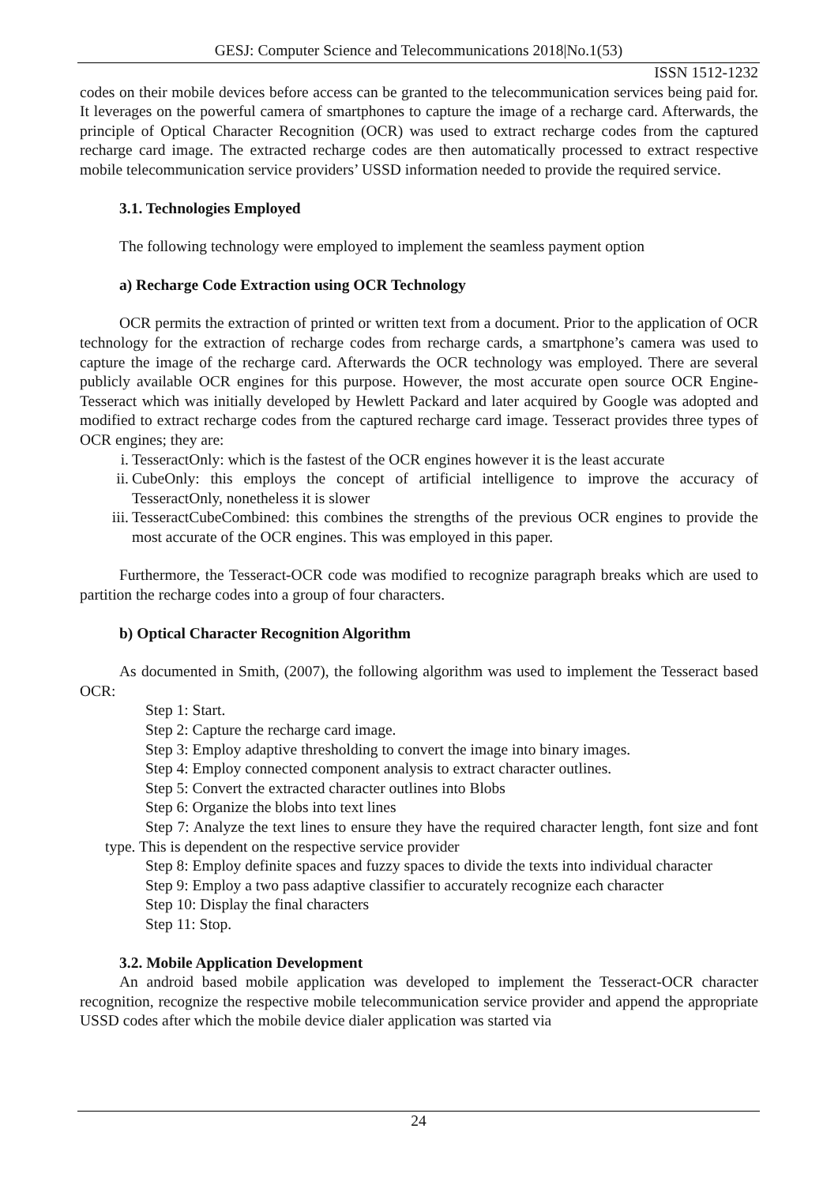GESJ: Computer Science and Telecommunications 2018|No.1(53)
ISSN 1512-1232
codes on their mobile devices before access can be granted to the telecommunication services being paid for. It leverages on the powerful camera of smartphones to capture the image of a recharge card. Afterwards, the principle of Optical Character Recognition (OCR) was used to extract recharge codes from the captured recharge card image. The extracted recharge codes are then automatically processed to extract respective mobile telecommunication service providers’ USSD information needed to provide the required service.
3.1. Technologies Employed
The following technology were employed to implement the seamless payment option
a) Recharge Code Extraction using OCR Technology
OCR permits the extraction of printed or written text from a document. Prior to the application of OCR technology for the extraction of recharge codes from recharge cards, a smartphone’s camera was used to capture the image of the recharge card. Afterwards the OCR technology was employed. There are several publicly available OCR engines for this purpose. However, the most accurate open source OCR Engine-Tesseract which was initially developed by Hewlett Packard and later acquired by Google was adopted and modified to extract recharge codes from the captured recharge card image. Tesseract provides three types of OCR engines; they are:
i. TesseractOnly: which is the fastest of the OCR engines however it is the least accurate
ii. CubeOnly: this employs the concept of artificial intelligence to improve the accuracy of TesseractOnly, nonetheless it is slower
iii. TesseractCubeCombined: this combines the strengths of the previous OCR engines to provide the most accurate of the OCR engines. This was employed in this paper.
Furthermore, the Tesseract-OCR code was modified to recognize paragraph breaks which are used to partition the recharge codes into a group of four characters.
b) Optical Character Recognition Algorithm
As documented in Smith, (2007), the following algorithm was used to implement the Tesseract based OCR:
Step 1: Start.
Step 2: Capture the recharge card image.
Step 3: Employ adaptive thresholding to convert the image into binary images.
Step 4: Employ connected component analysis to extract character outlines.
Step 5: Convert the extracted character outlines into Blobs
Step 6: Organize the blobs into text lines
Step 7: Analyze the text lines to ensure they have the required character length, font size and font type. This is dependent on the respective service provider
Step 8: Employ definite spaces and fuzzy spaces to divide the texts into individual character
Step 9: Employ a two pass adaptive classifier to accurately recognize each character
Step 10: Display the final characters
Step 11: Stop.
3.2. Mobile Application Development
An android based mobile application was developed to implement the Tesseract-OCR character recognition, recognize the respective mobile telecommunication service provider and append the appropriate USSD codes after which the mobile device dialer application was started via
24